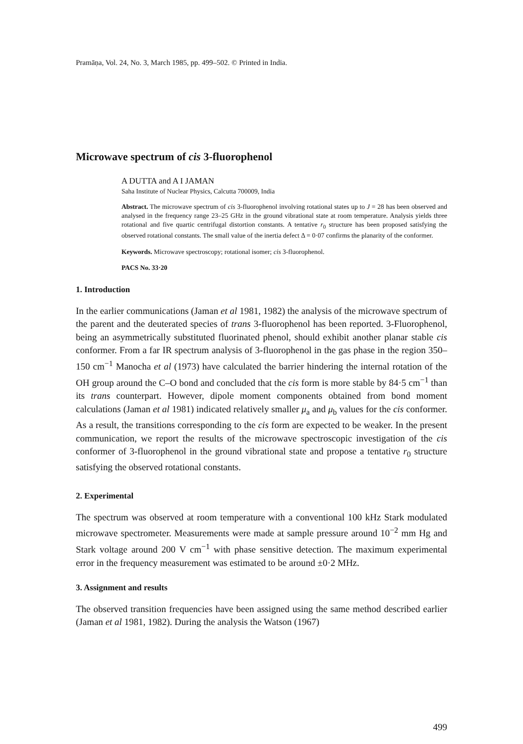Pramāṇa, Vol. 24, No. 3, March 1985, pp. 499–502. © Printed in India.
Microwave spectrum of cis 3-fluorophenol
A DUTTA and A I JAMAN
Saha Institute of Nuclear Physics, Calcutta 700009, India
Abstract. The microwave spectrum of cis 3-fluorophenol involving rotational states up to J = 28 has been observed and analysed in the frequency range 23–25 GHz in the ground vibrational state at room temperature. Analysis yields three rotational and five quartic centrifugal distortion constants. A tentative r<sub>0</sub> structure has been proposed satisfying the observed rotational constants. The small value of the inertia defect Δ = 0·07 confirms the planarity of the conformer.
Keywords. Microwave spectroscopy; rotational isomer; cis 3-fluorophenol.
PACS No. 33·20
1. Introduction
In the earlier communications (Jaman et al 1981, 1982) the analysis of the microwave spectrum of the parent and the deuterated species of trans 3-fluorophenol has been reported. 3-Fluorophenol, being an asymmetrically substituted fluorinated phenol, should exhibit another planar stable cis conformer. From a far IR spectrum analysis of 3-fluorophenol in the gas phase in the region 350–150 cm<sup>−1</sup> Manocha et al (1973) have calculated the barrier hindering the internal rotation of the OH group around the C–O bond and concluded that the cis form is more stable by 84·5 cm<sup>−1</sup> than its trans counterpart. However, dipole moment components obtained from bond moment calculations (Jaman et al 1981) indicated relatively smaller μ<sub>a</sub> and μ<sub>b</sub> values for the cis conformer. As a result, the transitions corresponding to the cis form are expected to be weaker. In the present communication, we report the results of the microwave spectroscopic investigation of the cis conformer of 3-fluorophenol in the ground vibrational state and propose a tentative r<sub>0</sub> structure satisfying the observed rotational constants.
2. Experimental
The spectrum was observed at room temperature with a conventional 100 kHz Stark modulated microwave spectrometer. Measurements were made at sample pressure around 10<sup>−2</sup> mm Hg and Stark voltage around 200 V cm<sup>−1</sup> with phase sensitive detection. The maximum experimental error in the frequency measurement was estimated to be around ±0·2 MHz.
3. Assignment and results
The observed transition frequencies have been assigned using the same method described earlier (Jaman et al 1981, 1982). During the analysis the Watson (1967)
499